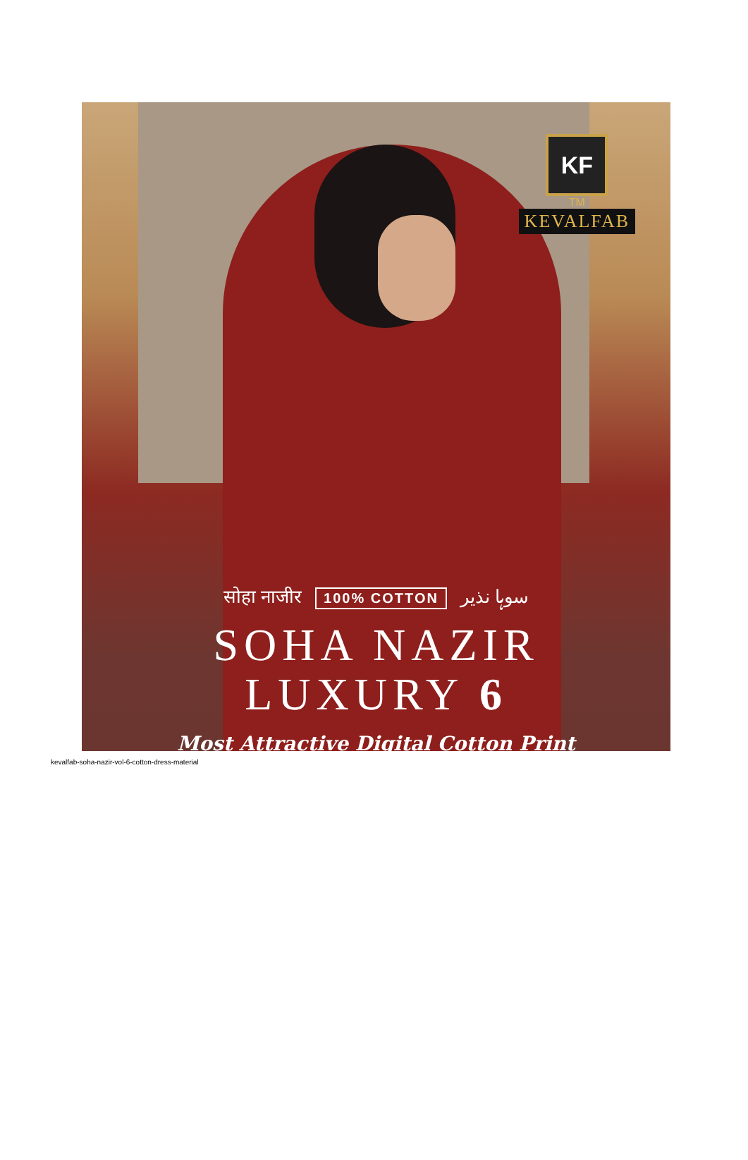KF
TM
KEVALFAB
सोहा नाजीर 100% COTTON سوہا نذیر
SOHA NAZIR
LUXURY 6
Most Attractive Digital Cotton Print
kevalfab-soha-nazir-vol-6-cotton-dress-material